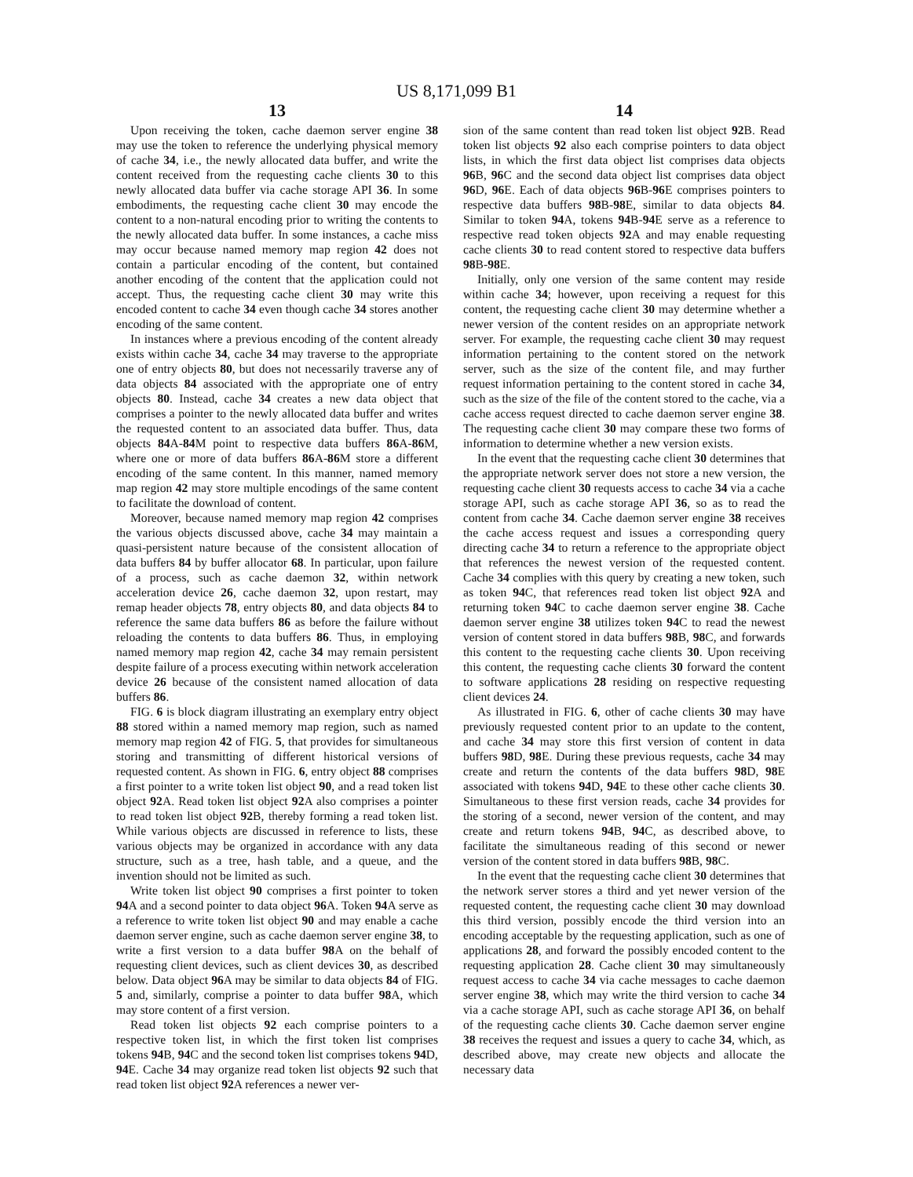US 8,171,099 B1
13
Upon receiving the token, cache daemon server engine 38 may use the token to reference the underlying physical memory of cache 34, i.e., the newly allocated data buffer, and write the content received from the requesting cache clients 30 to this newly allocated data buffer via cache storage API 36. In some embodiments, the requesting cache client 30 may encode the content to a non-natural encoding prior to writing the contents to the newly allocated data buffer. In some instances, a cache miss may occur because named memory map region 42 does not contain a particular encoding of the content, but contained another encoding of the content that the application could not accept. Thus, the requesting cache client 30 may write this encoded content to cache 34 even though cache 34 stores another encoding of the same content.
In instances where a previous encoding of the content already exists within cache 34, cache 34 may traverse to the appropriate one of entry objects 80, but does not necessarily traverse any of data objects 84 associated with the appropriate one of entry objects 80. Instead, cache 34 creates a new data object that comprises a pointer to the newly allocated data buffer and writes the requested content to an associated data buffer. Thus, data objects 84 A-84 M point to respective data buffers 86 A-86 M, where one or more of data buffers 86 A-86 M store a different encoding of the same content. In this manner, named memory map region 42 may store multiple encodings of the same content to facilitate the download of content.
Moreover, because named memory map region 42 comprises the various objects discussed above, cache 34 may maintain a quasi-persistent nature because of the consistent allocation of data buffers 84 by buffer allocator 68. In particular, upon failure of a process, such as cache daemon 32, within network acceleration device 26, cache daemon 32, upon restart, may remap header objects 78, entry objects 80, and data objects 84 to reference the same data buffers 86 as before the failure without reloading the contents to data buffers 86. Thus, in employing named memory map region 42, cache 34 may remain persistent despite failure of a process executing within network acceleration device 26 because of the consistent named allocation of data buffers 86.
FIG. 6 is block diagram illustrating an exemplary entry object 88 stored within a named memory map region, such as named memory map region 42 of FIG. 5, that provides for simultaneous storing and transmitting of different historical versions of requested content. As shown in FIG. 6, entry object 88 comprises a first pointer to a write token list object 90, and a read token list object 92 A. Read token list object 92 A also comprises a pointer to read token list object 92 B, thereby forming a read token list. While various objects are discussed in reference to lists, these various objects may be organized in accordance with any data structure, such as a tree, hash table, and a queue, and the invention should not be limited as such.
Write token list object 90 comprises a first pointer to token 94 A and a second pointer to data object 96 A. Token 94 A serve as a reference to write token list object 90 and may enable a cache daemon server engine, such as cache daemon server engine 38, to write a first version to a data buffer 98 A on the behalf of requesting client devices, such as client devices 30, as described below. Data object 96 A may be similar to data objects 84 of FIG. 5 and, similarly, comprise a pointer to data buffer 98 A, which may store content of a first version.
Read token list objects 92 each comprise pointers to a respective token list, in which the first token list comprises tokens 94 B, 94 C and the second token list comprises tokens 94 D, 94 E. Cache 34 may organize read token list objects 92 such that read token list object 92 A references a newer ver-
14
sion of the same content than read token list object 92 B. Read token list objects 92 also each comprise pointers to data object lists, in which the first data object list comprises data objects 96 B, 96 C and the second data object list comprises data object 96 D, 96 E. Each of data objects 96 B-96 E comprises pointers to respective data buffers 98 B-98 E, similar to data objects 84. Similar to token 94 A, tokens 94 B-94 E serve as a reference to respective read token objects 92 A and may enable requesting cache clients 30 to read content stored to respective data buffers 98 B-98 E.
Initially, only one version of the same content may reside within cache 34; however, upon receiving a request for this content, the requesting cache client 30 may determine whether a newer version of the content resides on an appropriate network server. For example, the requesting cache client 30 may request information pertaining to the content stored on the network server, such as the size of the content file, and may further request information pertaining to the content stored in cache 34, such as the size of the file of the content stored to the cache, via a cache access request directed to cache daemon server engine 38. The requesting cache client 30 may compare these two forms of information to determine whether a new version exists.
In the event that the requesting cache client 30 determines that the appropriate network server does not store a new version, the requesting cache client 30 requests access to cache 34 via a cache storage API, such as cache storage API 36, so as to read the content from cache 34. Cache daemon server engine 38 receives the cache access request and issues a corresponding query directing cache 34 to return a reference to the appropriate object that references the newest version of the requested content. Cache 34 complies with this query by creating a new token, such as token 94 C, that references read token list object 92 A and returning token 94 C to cache daemon server engine 38. Cache daemon server engine 38 utilizes token 94 C to read the newest version of content stored in data buffers 98 B, 98 C, and forwards this content to the requesting cache clients 30. Upon receiving this content, the requesting cache clients 30 forward the content to software applications 28 residing on respective requesting client devices 24.
As illustrated in FIG. 6, other of cache clients 30 may have previously requested content prior to an update to the content, and cache 34 may store this first version of content in data buffers 98 D, 98 E. During these previous requests, cache 34 may create and return the contents of the data buffers 98 D, 98 E associated with tokens 94 D, 94 E to these other cache clients 30. Simultaneous to these first version reads, cache 34 provides for the storing of a second, newer version of the content, and may create and return tokens 94 B, 94 C, as described above, to facilitate the simultaneous reading of this second or newer version of the content stored in data buffers 98 B, 98 C.
In the event that the requesting cache client 30 determines that the network server stores a third and yet newer version of the requested content, the requesting cache client 30 may download this third version, possibly encode the third version into an encoding acceptable by the requesting application, such as one of applications 28, and forward the possibly encoded content to the requesting application 28. Cache client 30 may simultaneously request access to cache 34 via cache messages to cache daemon server engine 38, which may write the third version to cache 34 via a cache storage API, such as cache storage API 36, on behalf of the requesting cache clients 30. Cache daemon server engine 38 receives the request and issues a query to cache 34, which, as described above, may create new objects and allocate the necessary data